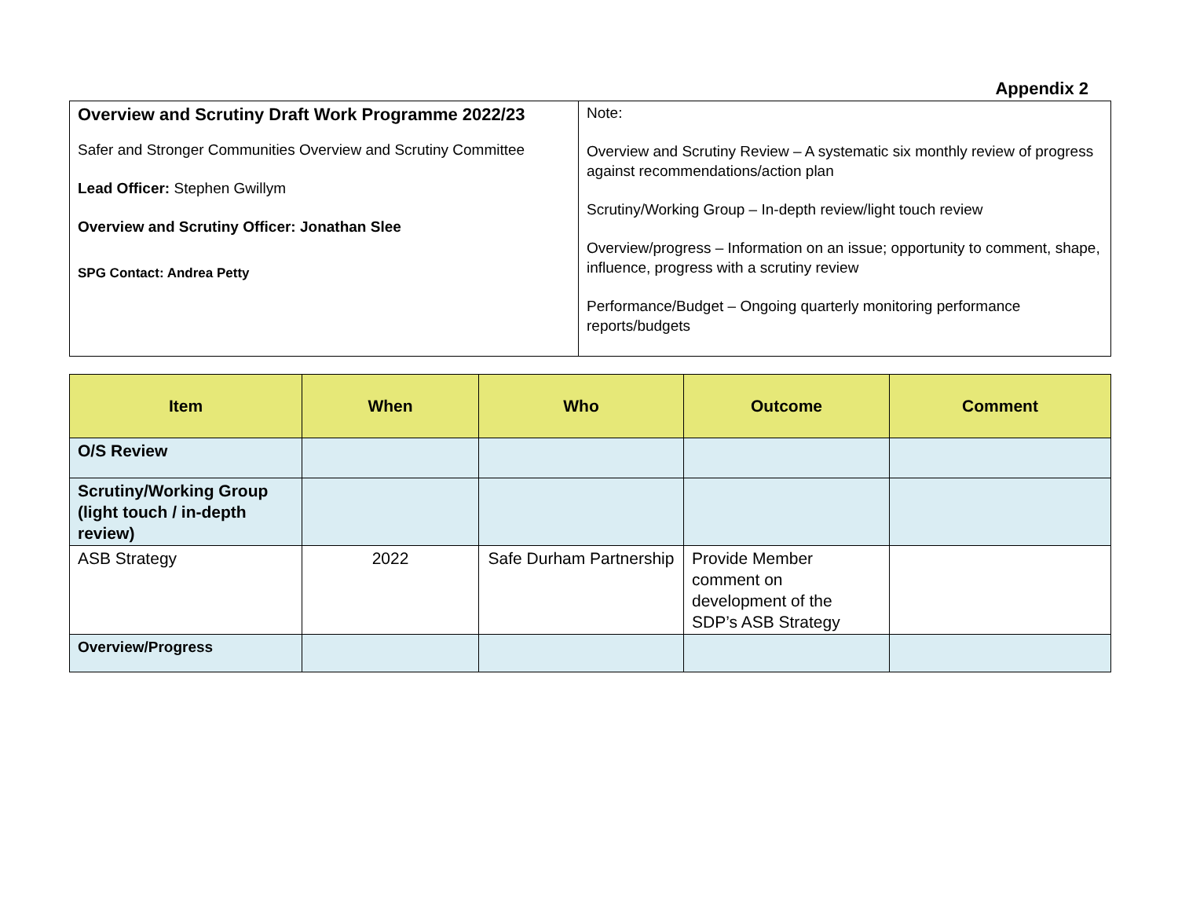Appendix 2
| Overview and Scrutiny Draft Work Programme 2022/23 Safer and Stronger Communities Overview and Scrutiny Committee Lead Officer: Stephen Gwillym Overview and Scrutiny Officer: Jonathan Slee SPG Contact: Andrea Petty | Note: Overview and Scrutiny Review – A systematic six monthly review of progress against recommendations/action plan Scrutiny/Working Group – In-depth review/light touch review Overview/progress – Information on an issue; opportunity to comment, shape, influence, progress with a scrutiny review Performance/Budget – Ongoing quarterly monitoring performance reports/budgets |
| Item | When | Who | Outcome | Comment |
| --- | --- | --- | --- | --- |
| O/S Review | | | | |
| Scrutiny/Working Group (light touch / in-depth review) | | | | |
| ASB Strategy | 2022 | Safe Durham Partnership | Provide Member comment on development of the SDP’s ASB Strategy | |
| Overview/Progress | | | | |